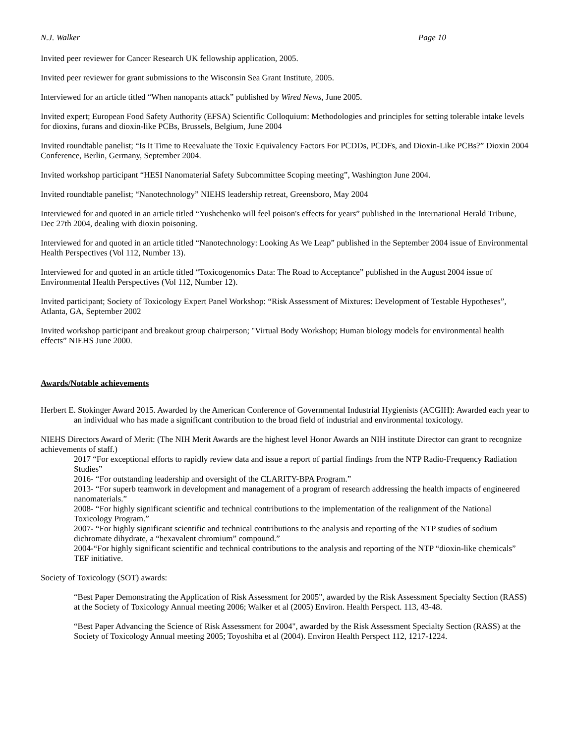N.J. Walker Page 10
Invited peer reviewer for Cancer Research UK fellowship application, 2005.
Invited peer reviewer for grant submissions to the Wisconsin Sea Grant Institute, 2005.
Interviewed for an article titled “When nanopants attack” published by Wired News, June 2005.
Invited expert; European Food Safety Authority (EFSA) Scientific Colloquium: Methodologies and principles for setting tolerable intake levels for dioxins, furans and dioxin-like PCBs, Brussels, Belgium, June 2004
Invited roundtable panelist; “Is It Time to Reevaluate the Toxic Equivalency Factors For PCDDs, PCDFs, and Dioxin-Like PCBs?” Dioxin 2004 Conference, Berlin, Germany, September 2004.
Invited workshop participant “HESI Nanomaterial Safety Subcommittee Scoping meeting”, Washington June 2004.
Invited roundtable panelist; “Nanotechnology” NIEHS leadership retreat, Greensboro, May 2004
Interviewed for and quoted in an article titled “Yushchenko will feel poison's effects for years” published in the International Herald Tribune, Dec 27th 2004, dealing with dioxin poisoning.
Interviewed for and quoted in an article titled “Nanotechnology: Looking As We Leap” published in the September 2004 issue of Environmental Health Perspectives (Vol 112, Number 13).
Interviewed for and quoted in an article titled “Toxicogenomics Data: The Road to Acceptance” published in the August 2004 issue of Environmental Health Perspectives (Vol 112, Number 12).
Invited participant; Society of Toxicology Expert Panel Workshop: “Risk Assessment of Mixtures: Development of Testable Hypotheses”, Atlanta, GA, September 2002
Invited workshop participant and breakout group chairperson; "Virtual Body Workshop; Human biology models for environmental health effects” NIEHS June 2000.
Awards/Notable achievements
Herbert E. Stokinger Award 2015. Awarded by the American Conference of Governmental Industrial Hygienists (ACGIH): Awarded each year to an individual who has made a significant contribution to the broad field of industrial and environmental toxicology.
NIEHS Directors Award of Merit: (The NIH Merit Awards are the highest level Honor Awards an NIH institute Director can grant to recognize achievements of staff.)
2017 “For exceptional efforts to rapidly review data and issue a report of partial findings from the NTP Radio-Frequency Radiation Studies”
2016- “For outstanding leadership and oversight of the CLARITY-BPA Program.”
2013- “For superb teamwork in development and management of a program of research addressing the health impacts of engineered nanomaterials.”
2008- “For highly significant scientific and technical contributions to the implementation of the realignment of the National Toxicology Program.”
2007- “For highly significant scientific and technical contributions to the analysis and reporting of the NTP studies of sodium dichromate dihydrate, a “hexavalent chromium” compound.”
2004-“For highly significant scientific and technical contributions to the analysis and reporting of the NTP “dioxin-like chemicals” TEF initiative.
Society of Toxicology (SOT) awards:
“Best Paper Demonstrating the Application of Risk Assessment for 2005", awarded by the Risk Assessment Specialty Section (RASS) at the Society of Toxicology Annual meeting 2006; Walker et al (2005) Environ. Health Perspect. 113, 43-48.
“Best Paper Advancing the Science of Risk Assessment for 2004", awarded by the Risk Assessment Specialty Section (RASS) at the Society of Toxicology Annual meeting 2005; Toyoshiba et al (2004). Environ Health Perspect 112, 1217-1224.